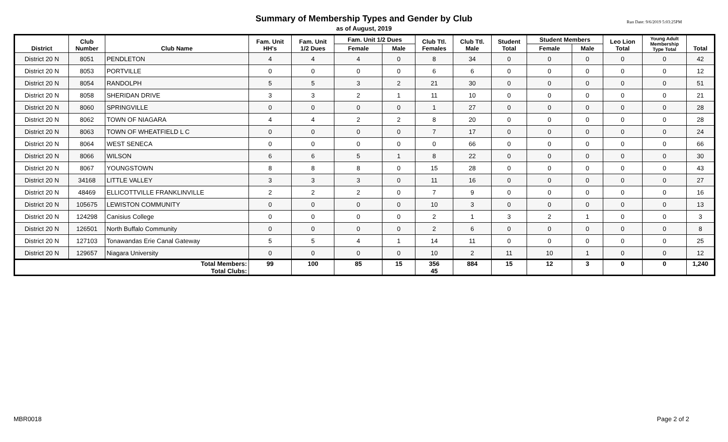Summary of Membership Types and Gender by Club
as of August, 2019
Run Date: 9/6/2019 5:03:25PM
| District | Club Number | Club Name | Fam. Unit HH's | Fam. Unit 1/2 Dues | Fam. Unit 1/2 Dues | | Club Ttl. Females | Club Ttl. Male | Student Total | Student Members | | Leo Lion Total | Young Adult Membership Type Total | Total |
| --- | --- | --- | --- | --- | --- | --- | --- | --- | --- | --- | --- | --- | --- | --- |
| | | | | | Female | Male | | | | Female | Male | | | |
| District 20 N | 8051 | PENDLETON | 4 | 4 | 4 | 0 | 8 | 34 | 0 | 0 | 0 | 0 | 0 | 42 |
| District 20 N | 8053 | PORTVILLE | 0 | 0 | 0 | 0 | 6 | 6 | 0 | 0 | 0 | 0 | 0 | 12 |
| District 20 N | 8054 | RANDOLPH | 5 | 5 | 3 | 2 | 21 | 30 | 0 | 0 | 0 | 0 | 0 | 51 |
| District 20 N | 8058 | SHERIDAN DRIVE | 3 | 3 | 2 | 1 | 11 | 10 | 0 | 0 | 0 | 0 | 0 | 21 |
| District 20 N | 8060 | SPRINGVILLE | 0 | 0 | 0 | 0 | 1 | 27 | 0 | 0 | 0 | 0 | 0 | 28 |
| District 20 N | 8062 | TOWN OF NIAGARA | 4 | 4 | 2 | 2 | 8 | 20 | 0 | 0 | 0 | 0 | 0 | 28 |
| District 20 N | 8063 | TOWN OF WHEATFIELD L C | 0 | 0 | 0 | 0 | 7 | 17 | 0 | 0 | 0 | 0 | 0 | 24 |
| District 20 N | 8064 | WEST SENECA | 0 | 0 | 0 | 0 | 0 | 66 | 0 | 0 | 0 | 0 | 0 | 66 |
| District 20 N | 8066 | WILSON | 6 | 6 | 5 | 1 | 8 | 22 | 0 | 0 | 0 | 0 | 0 | 30 |
| District 20 N | 8067 | YOUNGSTOWN | 8 | 8 | 8 | 0 | 15 | 28 | 0 | 0 | 0 | 0 | 0 | 43 |
| District 20 N | 34168 | LITTLE VALLEY | 3 | 3 | 3 | 0 | 11 | 16 | 0 | 0 | 0 | 0 | 0 | 27 |
| District 20 N | 48469 | ELLICOTTVILLE FRANKLINVILLE | 2 | 2 | 2 | 0 | 7 | 9 | 0 | 0 | 0 | 0 | 0 | 16 |
| District 20 N | 105675 | LEWISTON COMMUNITY | 0 | 0 | 0 | 0 | 10 | 3 | 0 | 0 | 0 | 0 | 0 | 13 |
| District 20 N | 124298 | Canisius College | 0 | 0 | 0 | 0 | 2 | 1 | 3 | 2 | 1 | 0 | 0 | 3 |
| District 20 N | 126501 | North Buffalo Community | 0 | 0 | 0 | 0 | 2 | 6 | 0 | 0 | 0 | 0 | 0 | 8 |
| District 20 N | 127103 | Tonawandas Erie Canal Gateway | 5 | 5 | 4 | 1 | 14 | 11 | 0 | 0 | 0 | 0 | 0 | 25 |
| District 20 N | 129657 | Niagara University | 0 | 0 | 0 | 0 | 10 | 2 | 11 | 10 | 1 | 0 | 0 | 12 |
| Total Members: Total Clubs: | | | 99 | 100 | 85 | 15 | 356 45 | 884 | 15 | 12 | 3 | 0 | 0 | 1,240 |
MBR0018 Page 2 of 2